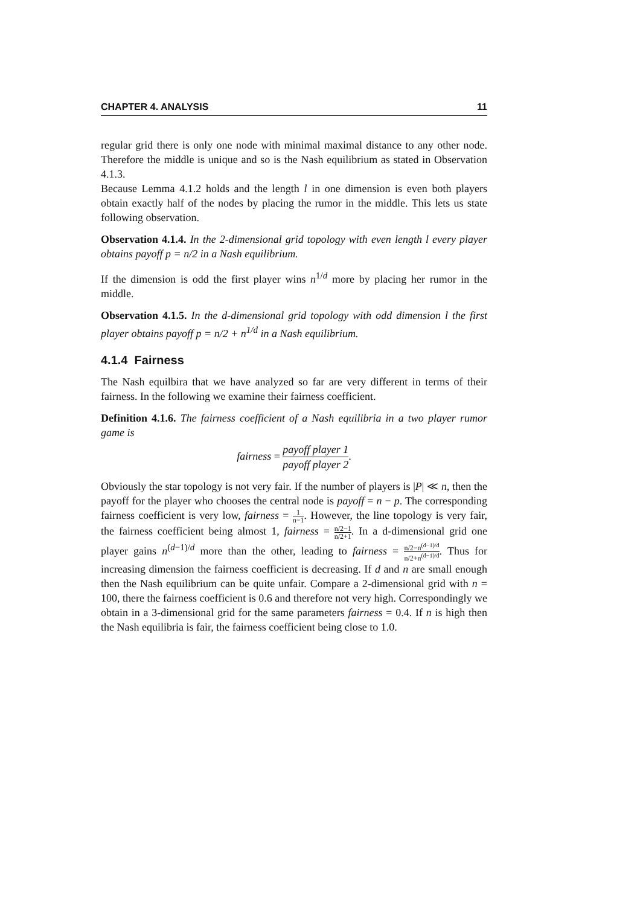CHAPTER 4. ANALYSIS 11
regular grid there is only one node with minimal maximal distance to any other node. Therefore the middle is unique and so is the Nash equilibrium as stated in Observation 4.1.3.
Because Lemma 4.1.2 holds and the length l in one dimension is even both players obtain exactly half of the nodes by placing the rumor in the middle. This lets us state following observation.
Observation 4.1.4. In the 2-dimensional grid topology with even length l every player obtains payoff p = n/2 in a Nash equilibrium.
If the dimension is odd the first player wins n<sup>1/d</sup> more by placing her rumor in the middle.
Observation 4.1.5. In the d-dimensional grid topology with odd dimension l the first player obtains payoff p = n/2 + n<sup>1/d</sup> in a Nash equilibrium.
4.1.4 Fairness
The Nash equilbira that we have analyzed so far are very different in terms of their fairness. In the following we examine their fairness coefficient.
Definition 4.1.6. The fairness coefficient of a Nash equilibria in a two player rumor game is
fairness = payoff player 1 payoff player 2.
Obviously the star topology is not very fair. If the number of players is |P| ≪ n, then the payoff for the player who chooses the central node is payoff = n − p. The corresponding fairness coefficient is very low, fairness = 1 n−1. However, the line topology is very fair, the fairness coefficient being almost 1, fairness = n/2−1 n/2+1. In a d-dimensional grid one player gains n<sup>(d−1)/d</sup> more than the other, leading to fairness = n/2−n<sup>(d−1)/d</sup> n/2+n<sup>(d−1)/d</sup>. Thus for increasing dimension the fairness coefficient is decreasing. If d and n are small enough then the Nash equilibrium can be quite unfair. Compare a 2-dimensional grid with n = 100, there the fairness coefficient is 0.6 and therefore not very high. Correspondingly we obtain in a 3-dimensional grid for the same parameters fairness = 0.4. If n is high then the Nash equilibria is fair, the fairness coefficient being close to 1.0.